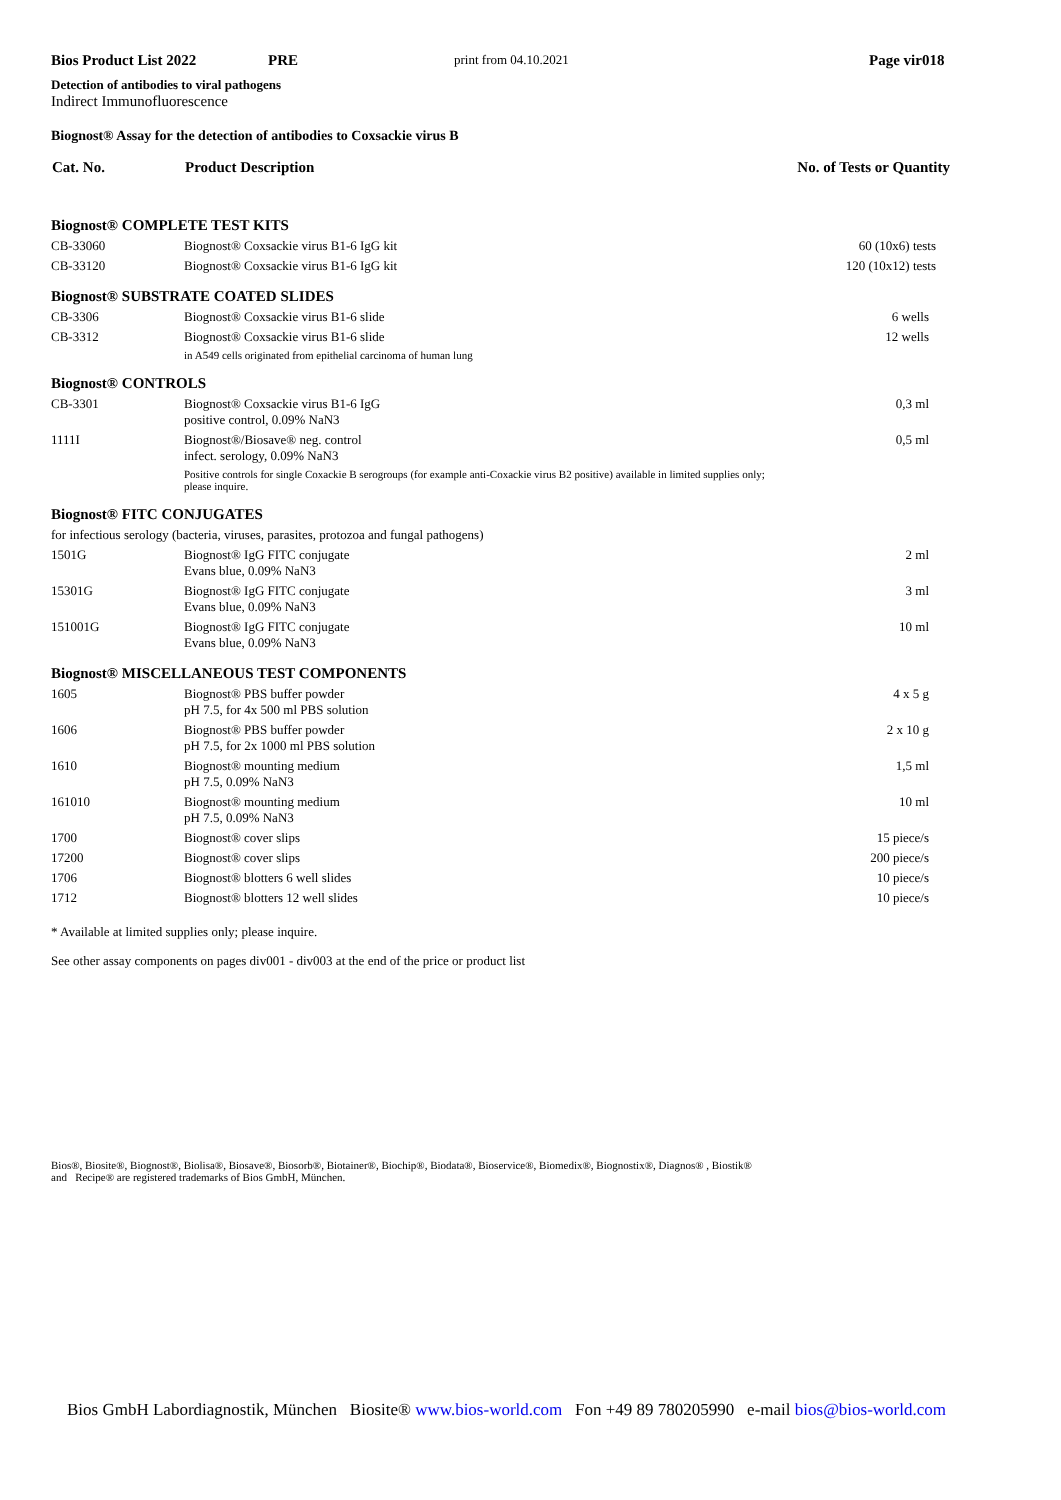Bios Product List 2022 PRE print from 04.10.2021 Page vir018
Detection of antibodies to viral pathogens
Indirect Immunofluorescence
Biognost® Assay for the detection of antibodies to Coxsackie virus B
| Cat. No. | Product Description | No. of Tests or Quantity |
| --- | --- | --- |
| Biognost® COMPLETE TEST KITS | | |
| CB-33060 | Biognost® Coxsackie virus B1-6 IgG kit | 60 (10x6) tests |
| CB-33120 | Biognost® Coxsackie virus B1-6 IgG kit | 120 (10x12) tests |
| Biognost® SUBSTRATE COATED SLIDES | | |
| CB-3306 | Biognost® Coxsackie virus B1-6 slide | 6 wells |
| CB-3312 | Biognost® Coxsackie virus B1-6 slide | 12 wells |
| | in A549 cells originated from epithelial carcinoma of human lung | |
| Biognost® CONTROLS | | |
| CB-3301 | Biognost® Coxsackie virus B1-6 IgG positive control, 0.09% NaN3 | 0,3 ml |
| 1111I | Biognost®/Biosave® neg. control infect. serology, 0.09% NaN3 | 0,5 ml |
| | Positive controls for single Coxackie B serogroups (for example anti-Coxackie virus B2 positive) available in limited supplies only; please inquire. | |
| Biognost® FITC CONJUGATES | | |
| for infectious serology (bacteria, viruses, parasites, protozoa and fungal pathogens) | | |
| 1501G | Biognost® IgG FITC conjugate Evans blue, 0.09% NaN3 | 2 ml |
| 15301G | Biognost® IgG FITC conjugate Evans blue, 0.09% NaN3 | 3 ml |
| 151001G | Biognost® IgG FITC conjugate Evans blue, 0.09% NaN3 | 10 ml |
| Biognost® MISCELLANEOUS TEST COMPONENTS | | |
| 1605 | Biognost® PBS buffer powder pH 7.5, for 4x 500 ml PBS solution | 4 x 5 g |
| 1606 | Biognost® PBS buffer powder pH 7.5, for 2x 1000 ml PBS solution | 2 x 10 g |
| 1610 | Biognost® mounting medium pH 7.5, 0.09% NaN3 | 1,5 ml |
| 161010 | Biognost® mounting medium pH 7.5, 0.09% NaN3 | 10 ml |
| 1700 | Biognost® cover slips | 15 piece/s |
| 17200 | Biognost® cover slips | 200 piece/s |
| 1706 | Biognost® blotters 6 well slides | 10 piece/s |
| 1712 | Biognost® blotters 12 well slides | 10 piece/s |
* Available at limited supplies only; please inquire.
See other assay components on pages div001 - div003 at the end of the price or product list
Bios®, Biosite®, Biognost®, Biolisa®, Biosave®, Biosorb®, Biotainer®, Biochip®, Biodata®, Bioservice®, Biomedix®, Biognostix®, Diagnos® , Biostik®
and Recipe® are registered trademarks of Bios GmbH, München.
Bios GmbH Labordiagnostik, München Biosite® www.bios-world.com Fon +49 89 780205990 e-mail bios@bios-world.com